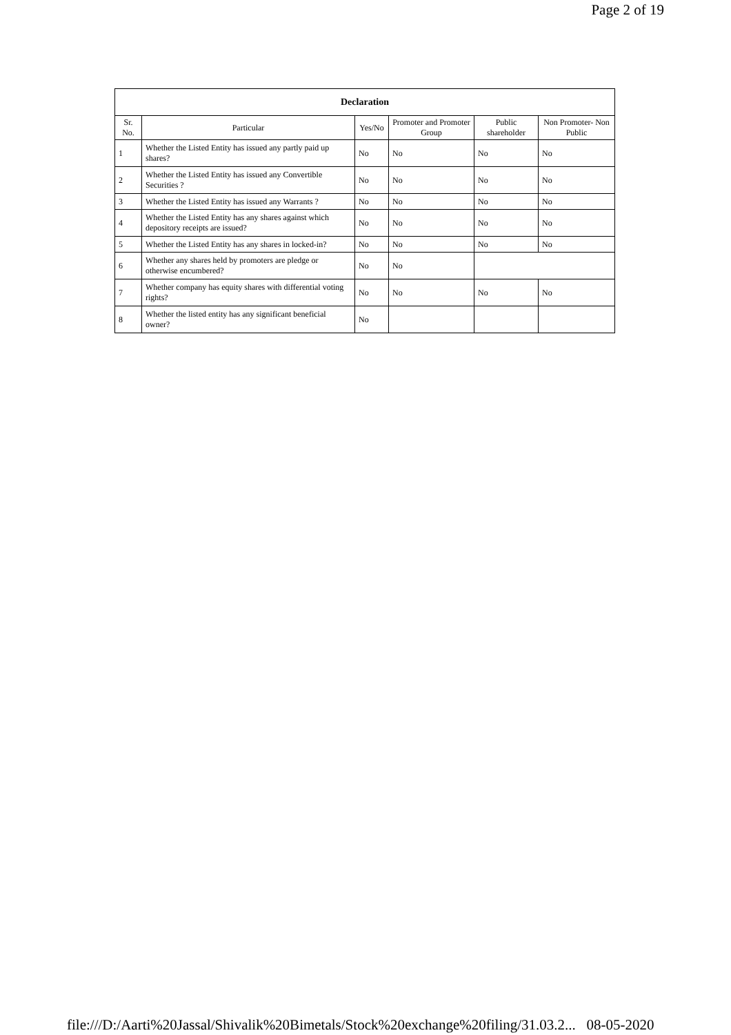Page 2 of 19
| Declaration | | | | | |
| Sr. No. | Particular | Yes/No | Promoter and Promoter Group | Public shareholder | Non Promoter- Non Public |
| 1 | Whether the Listed Entity has issued any partly paid up shares? | No | No | No | No |
| 2 | Whether the Listed Entity has issued any Convertible Securities ? | No | No | No | No |
| 3 | Whether the Listed Entity has issued any Warrants ? | No | No | No | No |
| 4 | Whether the Listed Entity has any shares against which depository receipts are issued? | No | No | No | No |
| 5 | Whether the Listed Entity has any shares in locked-in? | No | No | No | No |
| 6 | Whether any shares held by promoters are pledge or otherwise encumbered? | No | No | | |
| 7 | Whether company has equity shares with differential voting rights? | No | No | No | No |
| 8 | Whether the listed entity has any significant beneficial owner? | No | | | |
file:///D:/Aarti%20Jassal/Shivalik%20Bimetals/Stock%20exchange%20filing/31.03.2... 08-05-2020